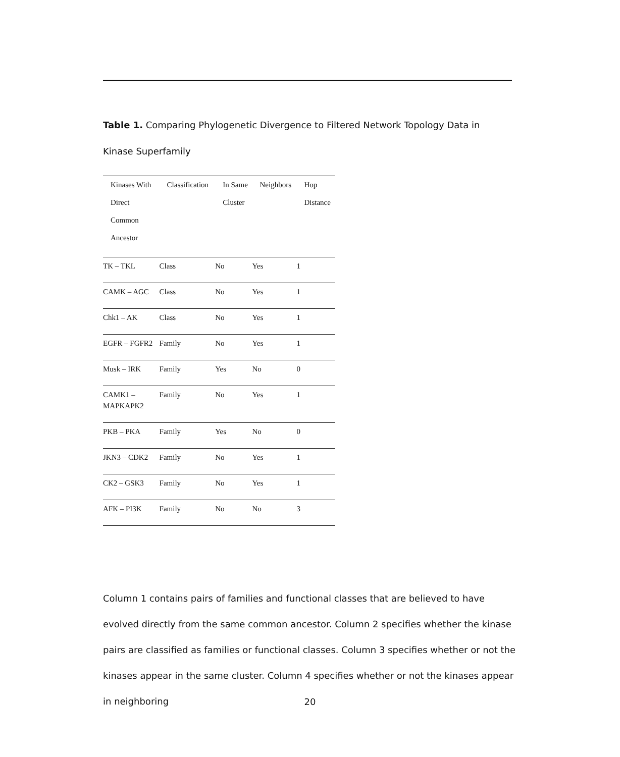Table 1. Comparing Phylogenetic Divergence to Filtered Network Topology Data in Kinase Superfamily
| Kinases With Direct Common Ancestor | Classification | In Same Cluster | Neighbors | Hop Distance |
| --- | --- | --- | --- | --- |
| TK – TKL | Class | No | Yes | 1 |
| CAMK – AGC | Class | No | Yes | 1 |
| Chk1 – AK | Class | No | Yes | 1 |
| EGFR – FGFR2 | Family | No | Yes | 1 |
| Musk – IRK | Family | Yes | No | 0 |
| CAMK1 – MAPKAPK2 | Family | No | Yes | 1 |
| PKB – PKA | Family | Yes | No | 0 |
| JKN3 – CDK2 | Family | No | Yes | 1 |
| CK2 – GSK3 | Family | No | Yes | 1 |
| AFK – PI3K | Family | No | No | 3 |
Column 1 contains pairs of families and functional classes that are believed to have evolved directly from the same common ancestor. Column 2 specifies whether the kinase pairs are classified as families or functional classes. Column 3 specifies whether or not the kinases appear in the same cluster. Column 4 specifies whether or not the kinases appear in neighboring
20